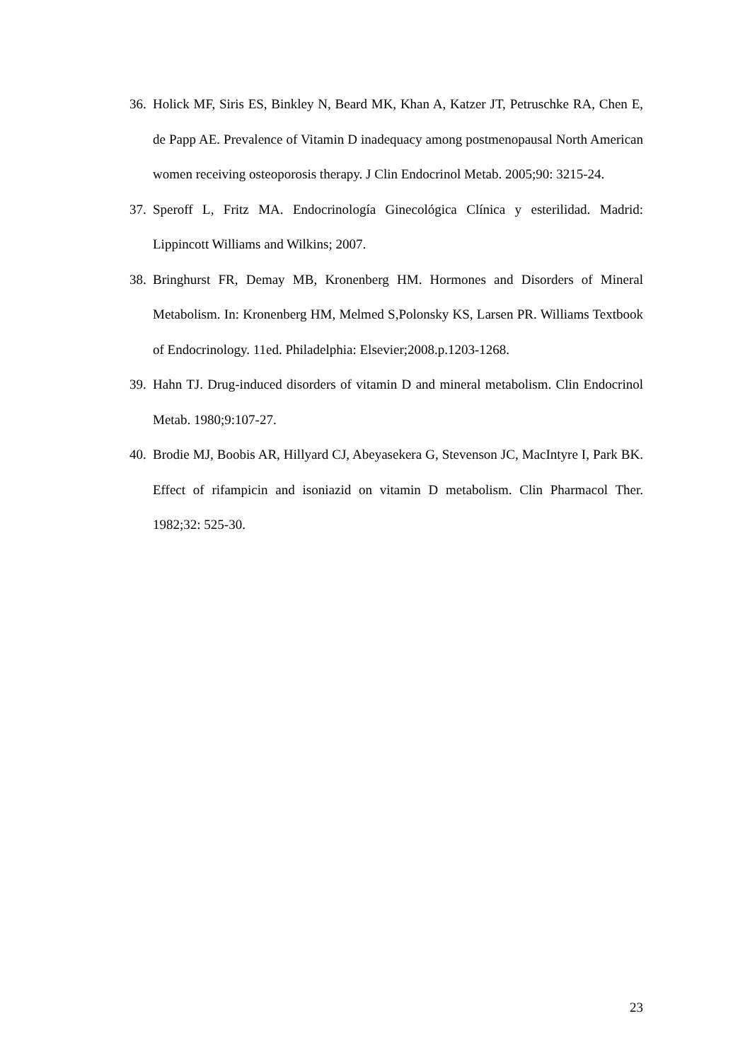36. Holick MF, Siris ES, Binkley N, Beard MK, Khan A, Katzer JT, Petruschke RA, Chen E, de Papp AE. Prevalence of Vitamin D inadequacy among postmenopausal North American women receiving osteoporosis therapy. J Clin Endocrinol Metab. 2005;90: 3215-24.
37. Speroff L, Fritz MA. Endocrinología Ginecológica Clínica y esterilidad. Madrid: Lippincott Williams and Wilkins; 2007.
38. Bringhurst FR, Demay MB, Kronenberg HM. Hormones and Disorders of Mineral Metabolism. In: Kronenberg HM, Melmed S,Polonsky KS, Larsen PR. Williams Textbook of Endocrinology. 11ed. Philadelphia: Elsevier;2008.p.1203-1268.
39. Hahn TJ. Drug-induced disorders of vitamin D and mineral metabolism. Clin Endocrinol Metab. 1980;9:107-27.
40. Brodie MJ, Boobis AR, Hillyard CJ, Abeyasekera G, Stevenson JC, MacIntyre I, Park BK. Effect of rifampicin and isoniazid on vitamin D metabolism. Clin Pharmacol Ther. 1982;32: 525-30.
23